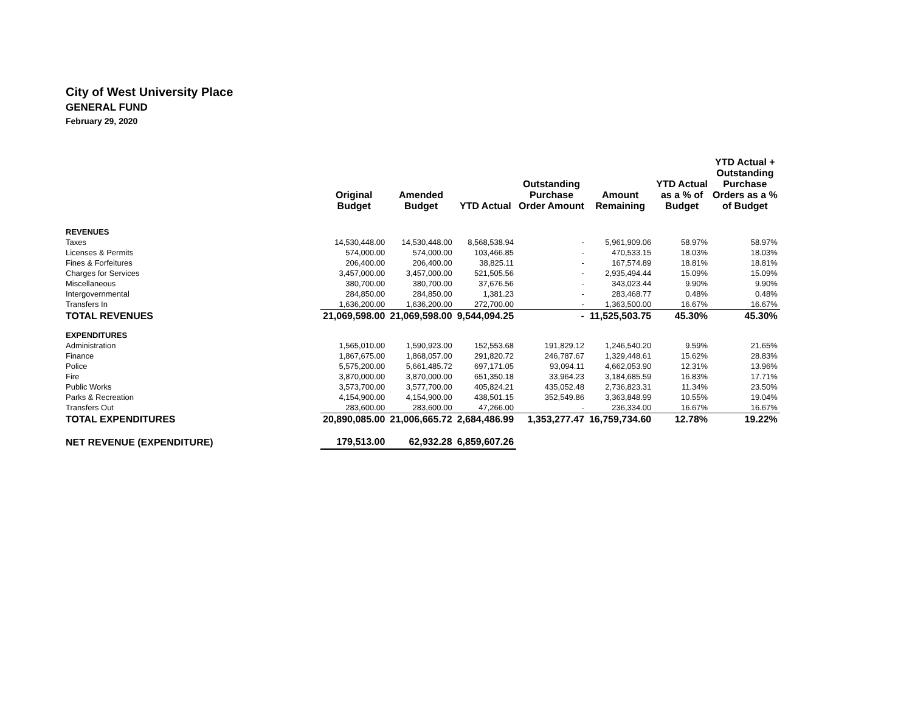City of West University Place
GENERAL FUND
February 29, 2020
| | Original Budget | Amended Budget | YTD Actual | Outstanding Purchase Order Amount | Amount Remaining | YTD Actual as a % of Budget | YTD Actual + Outstanding Purchase Orders as a % of Budget |
| --- | --- | --- | --- | --- | --- | --- | --- |
| REVENUES | | | | | | | |
| Taxes | 14,530,448.00 | 14,530,448.00 | 8,568,538.94 | - | 5,961,909.06 | 58.97% | 58.97% |
| Licenses & Permits | 574,000.00 | 574,000.00 | 103,466.85 | - | 470,533.15 | 18.03% | 18.03% |
| Fines & Forfeitures | 206,400.00 | 206,400.00 | 38,825.11 | - | 167,574.89 | 18.81% | 18.81% |
| Charges for Services | 3,457,000.00 | 3,457,000.00 | 521,505.56 | - | 2,935,494.44 | 15.09% | 15.09% |
| Miscellaneous | 380,700.00 | 380,700.00 | 37,676.56 | - | 343,023.44 | 9.90% | 9.90% |
| Intergovernmental | 284,850.00 | 284,850.00 | 1,381.23 | - | 283,468.77 | 0.48% | 0.48% |
| Transfers In | 1,636,200.00 | 1,636,200.00 | 272,700.00 | - | 1,363,500.00 | 16.67% | 16.67% |
| TOTAL REVENUES | 21,069,598.00 | 21,069,598.00 | 9,544,094.25 | - | 11,525,503.75 | 45.30% | 45.30% |
| EXPENDITURES | | | | | | | |
| Administration | 1,565,010.00 | 1,590,923.00 | 152,553.68 | 191,829.12 | 1,246,540.20 | 9.59% | 21.65% |
| Finance | 1,867,675.00 | 1,868,057.00 | 291,820.72 | 246,787.67 | 1,329,448.61 | 15.62% | 28.83% |
| Police | 5,575,200.00 | 5,661,485.72 | 697,171.05 | 93,094.11 | 4,662,053.90 | 12.31% | 13.96% |
| Fire | 3,870,000.00 | 3,870,000.00 | 651,350.18 | 33,964.23 | 3,184,685.59 | 16.83% | 17.71% |
| Public Works | 3,573,700.00 | 3,577,700.00 | 405,824.21 | 435,052.48 | 2,736,823.31 | 11.34% | 23.50% |
| Parks & Recreation | 4,154,900.00 | 4,154,900.00 | 438,501.15 | 352,549.86 | 3,363,848.99 | 10.55% | 19.04% |
| Transfers Out | 283,600.00 | 283,600.00 | 47,266.00 | - | 236,334.00 | 16.67% | 16.67% |
| TOTAL EXPENDITURES | 20,890,085.00 | 21,006,665.72 | 2,684,486.99 | 1,353,277.47 | 16,759,734.60 | 12.78% | 19.22% |
| NET REVENUE (EXPENDITURE) | 179,513.00 | 62,932.28 | 6,859,607.26 | | | | |